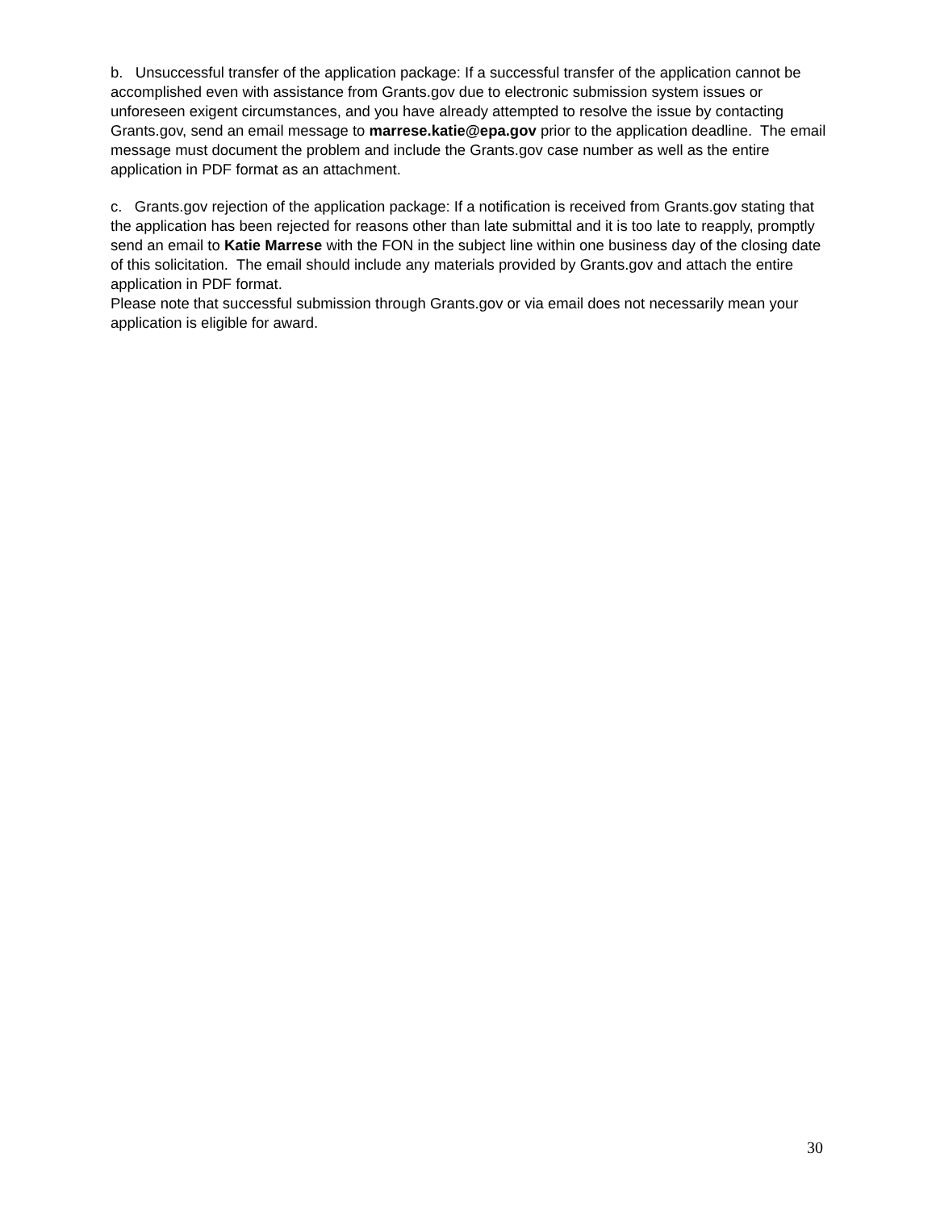b. Unsuccessful transfer of the application package: If a successful transfer of the application cannot be accomplished even with assistance from Grants.gov due to electronic submission system issues or unforeseen exigent circumstances, and you have already attempted to resolve the issue by contacting Grants.gov, send an email message to marrese.katie@epa.gov prior to the application deadline. The email message must document the problem and include the Grants.gov case number as well as the entire application in PDF format as an attachment.
c. Grants.gov rejection of the application package: If a notification is received from Grants.gov stating that the application has been rejected for reasons other than late submittal and it is too late to reapply, promptly send an email to Katie Marrese with the FON in the subject line within one business day of the closing date of this solicitation. The email should include any materials provided by Grants.gov and attach the entire application in PDF format.
Please note that successful submission through Grants.gov or via email does not necessarily mean your application is eligible for award.
30